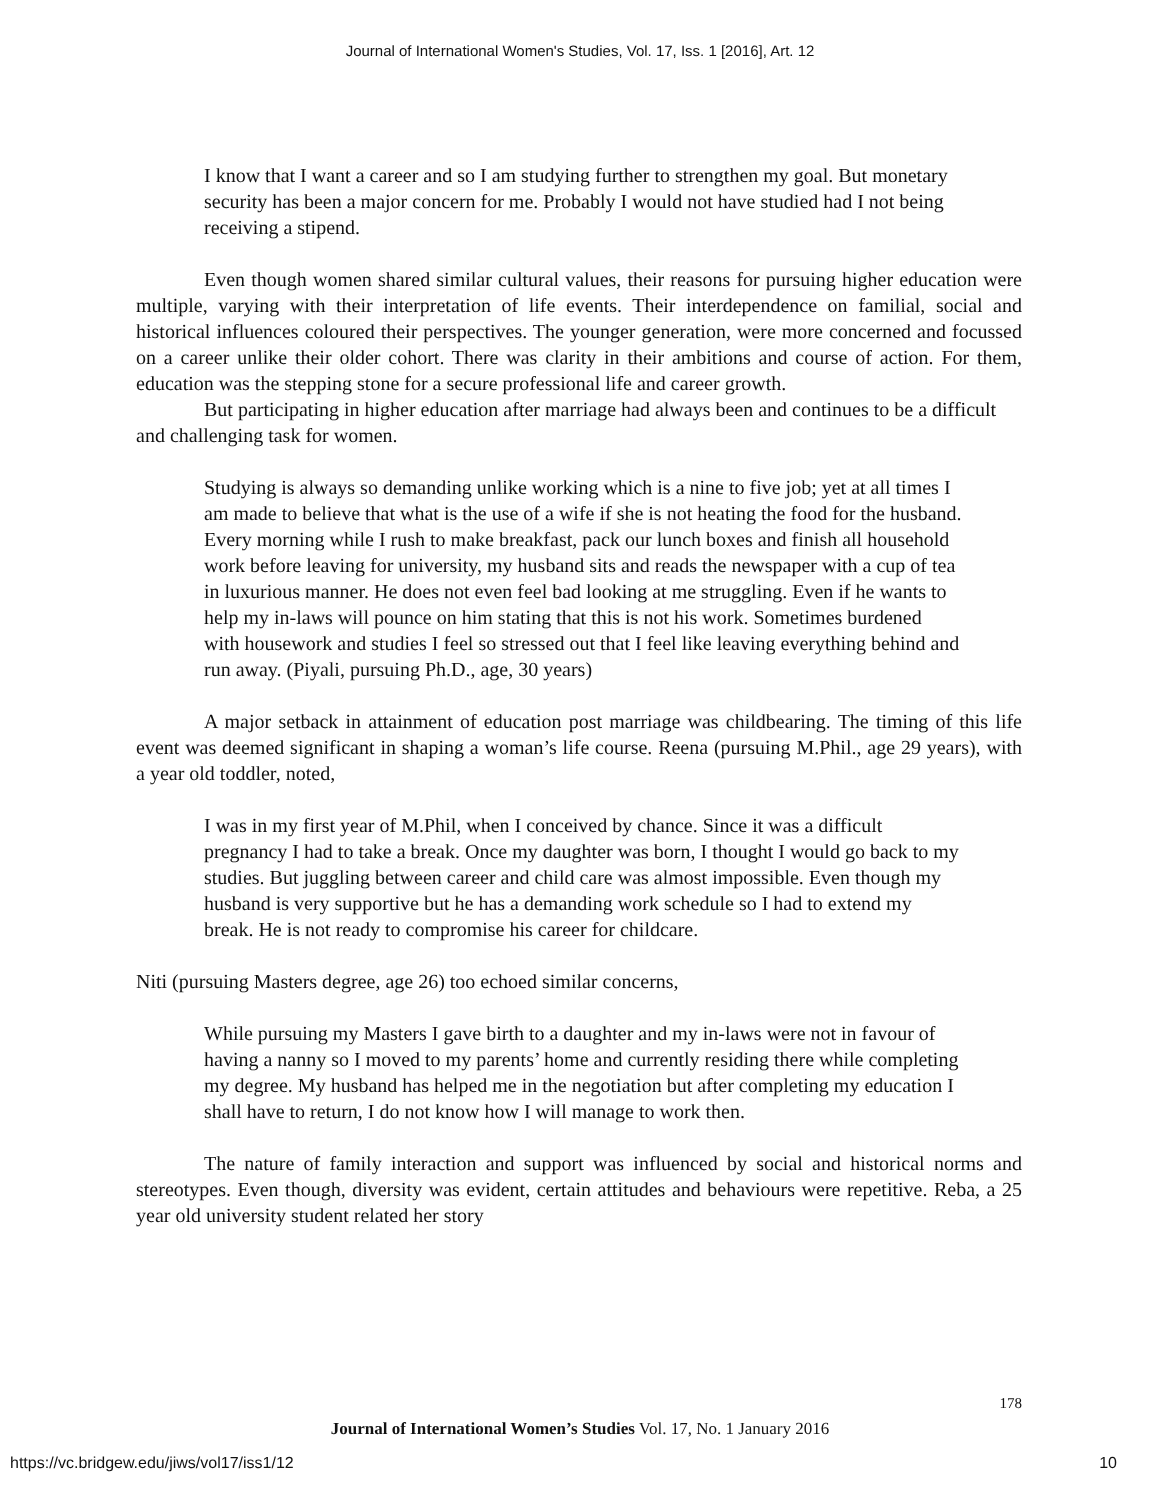Journal of International Women's Studies, Vol. 17, Iss. 1 [2016], Art. 12
I know that I want a career and so I am studying further to strengthen my goal. But monetary security has been a major concern for me. Probably I would not have studied had I not being receiving a stipend.
Even though women shared similar cultural values, their reasons for pursuing higher education were multiple, varying with their interpretation of life events. Their interdependence on familial, social and historical influences coloured their perspectives. The younger generation, were more concerned and focussed on a career unlike their older cohort. There was clarity in their ambitions and course of action. For them, education was the stepping stone for a secure professional life and career growth.
But participating in higher education after marriage had always been and continues to be a difficult and challenging task for women.
Studying is always so demanding unlike working which is a nine to five job; yet at all times I am made to believe that what is the use of a wife if she is not heating the food for the husband. Every morning while I rush to make breakfast, pack our lunch boxes and finish all household work before leaving for university, my husband sits and reads the newspaper with a cup of tea in luxurious manner. He does not even feel bad looking at me struggling. Even if he wants to help my in-laws will pounce on him stating that this is not his work. Sometimes burdened with housework and studies I feel so stressed out that I feel like leaving everything behind and run away. (Piyali, pursuing Ph.D., age, 30 years)
A major setback in attainment of education post marriage was childbearing. The timing of this life event was deemed significant in shaping a woman’s life course. Reena (pursuing M.Phil., age 29 years), with a year old toddler, noted,
I was in my first year of M.Phil, when I conceived by chance. Since it was a difficult pregnancy I had to take a break. Once my daughter was born, I thought I would go back to my studies. But juggling between career and child care was almost impossible. Even though my husband is very supportive but he has a demanding work schedule so I had to extend my break. He is not ready to compromise his career for childcare.
Niti (pursuing Masters degree, age 26) too echoed similar concerns,
While pursuing my Masters I gave birth to a daughter and my in-laws were not in favour of having a nanny so I moved to my parents’ home and currently residing there while completing my degree. My husband has helped me in the negotiation but after completing my education I shall have to return, I do not know how I will manage to work then.
The nature of family interaction and support was influenced by social and historical norms and stereotypes. Even though, diversity was evident, certain attitudes and behaviours were repetitive. Reba, a 25 year old university student related her story
178
Journal of International Women’s Studies Vol. 17, No. 1 January 2016
https://vc.bridgew.edu/jiws/vol17/iss1/12 10